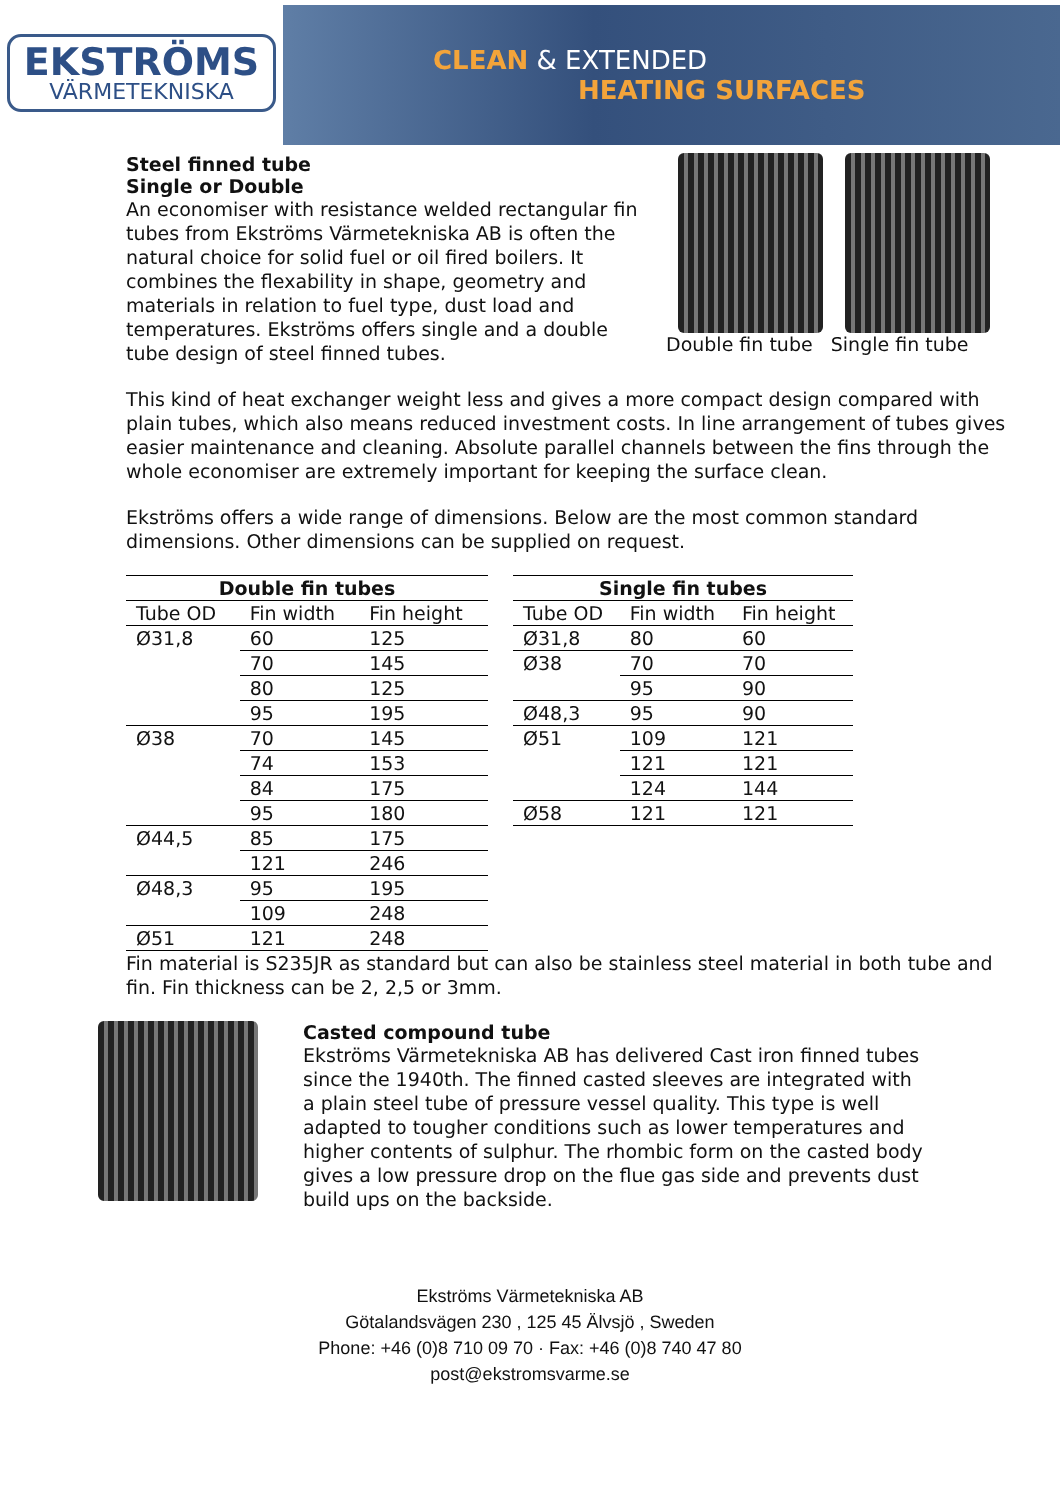EKSTRÖMS
VÄRMETEKNISKA
CLEAN & EXTENDED
HEATING SURFACES
Steel finned tube
Single or Double
An economiser with resistance welded rectangular fin tubes from Ekströms Värmetekniska AB is often the natural choice for solid fuel or oil fired boilers. It combines the flexability in shape, geometry and materials in relation to fuel type, dust load and temperatures. Ekströms offers single and a double tube design of steel finned tubes.
Double fin tube Single fin tube
This kind of heat exchanger weight less and gives a more compact design compared with plain tubes, which also means reduced investment costs. In line arrangement of tubes gives easier maintenance and cleaning. Absolute parallel channels between the fins through the whole economiser are extremely important for keeping the surface clean.
Ekströms offers a wide range of dimensions. Below are the most common standard dimensions. Other dimensions can be supplied on request.
| Double fin tubes | | |
| --- | --- | --- |
| Tube OD | Fin width | Fin height |
| Ø31,8 | 60 | 125 |
| | 70 | 145 |
| | 80 | 125 |
| | 95 | 195 |
| Ø38 | 70 | 145 |
| | 74 | 153 |
| | 84 | 175 |
| | 95 | 180 |
| Ø44,5 | 85 | 175 |
| | 121 | 246 |
| Ø48,3 | 95 | 195 |
| | 109 | 248 |
| Ø51 | 121 | 248 |
| Single fin tubes | | |
| --- | --- | --- |
| Tube OD | Fin width | Fin height |
| Ø31,8 | 80 | 60 |
| Ø38 | 70 | 70 |
| | 95 | 90 |
| Ø48,3 | 95 | 90 |
| Ø51 | 109 | 121 |
| | 121 | 121 |
| | 124 | 144 |
| Ø58 | 121 | 121 |
Fin material is S235JR as standard but can also be stainless steel material in both tube and fin. Fin thickness can be 2, 2,5 or 3mm.
Casted compound tube
Ekströms Värmetekniska AB has delivered Cast iron finned tubes since the 1940th. The finned casted sleeves are integrated with a plain steel tube of pressure vessel quality. This type is well adapted to tougher conditions such as lower temperatures and higher contents of sulphur. The rhombic form on the casted body gives a low pressure drop on the flue gas side and prevents dust build ups on the backside.
Ekströms Värmetekniska AB
Götalandsvägen 230 , 125 45 Älvsjö , Sweden
Phone: +46 (0)8 710 09 70 · Fax: +46 (0)8 740 47 80
post@ekstromsvarme.se